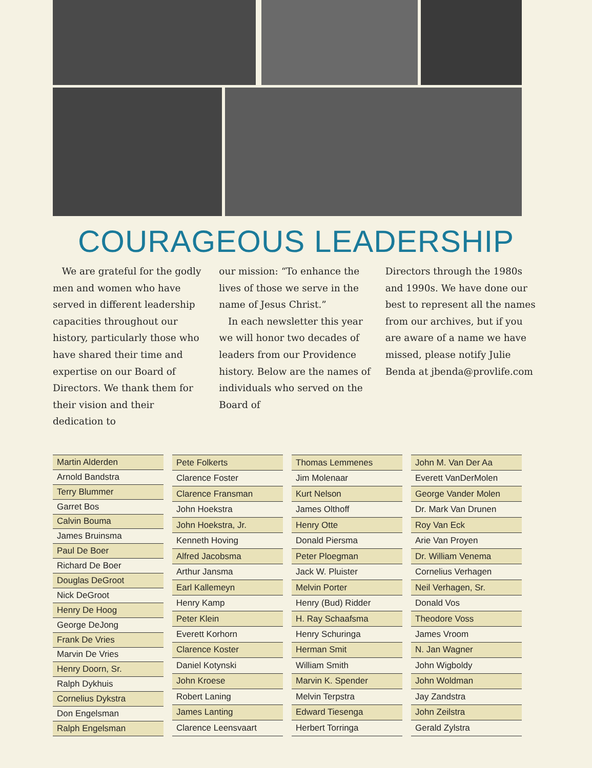COURAGEOUS LEADERSHIP
We are grateful for the godly men and women who have served in different leadership capacities throughout our history, particularly those who have shared their time and expertise on our Board of Directors. We thank them for their vision and their dedication to
our mission: “To enhance the lives of those we serve in the name of Jesus Christ.”
In each newsletter this year we will honor two decades of leaders from our Providence history. Below are the names of individuals who served on the Board of
Directors through the 1980s and 1990s. We have done our best to represent all the names from our archives, but if you are aware of a name we have missed, please notify Julie Benda at jbenda@provlife.com
| Martin Alderden |
| Arnold Bandstra |
| Terry Blummer |
| Garret Bos |
| Calvin Bouma |
| James Bruinsma |
| Paul De Boer |
| Richard De Boer |
| Douglas DeGroot |
| Nick DeGroot |
| Henry De Hoog |
| George DeJong |
| Frank De Vries |
| Marvin De Vries |
| Henry Doorn, Sr. |
| Ralph Dykhuis |
| Cornelius Dykstra |
| Don Engelsman |
| Ralph Engelsman |
| Pete Folkerts |
| Clarence Foster |
| Clarence Fransman |
| John Hoekstra |
| John Hoekstra, Jr. |
| Kenneth Hoving |
| Alfred Jacobsma |
| Arthur Jansma |
| Earl Kallemeyn |
| Henry Kamp |
| Peter Klein |
| Everett Korhorn |
| Clarence Koster |
| Daniel Kotynski |
| John Kroese |
| Robert Laning |
| James Lanting |
| Clarence Leensvaart |
| Thomas Lemmenes |
| Jim Molenaar |
| Kurt Nelson |
| James Olthoff |
| Henry Otte |
| Donald Piersma |
| Peter Ploegman |
| Jack W. Pluister |
| Melvin Porter |
| Henry (Bud) Ridder |
| H. Ray Schaafsma |
| Henry Schuringa |
| Herman Smit |
| William Smith |
| Marvin K. Spender |
| Melvin Terpstra |
| Edward Tiesenga |
| Herbert Torringa |
| John M. Van Der Aa |
| Everett VanDerMolen |
| George Vander Molen |
| Dr. Mark Van Drunen |
| Roy Van Eck |
| Arie Van Proyen |
| Dr. William Venema |
| Cornelius Verhagen |
| Neil Verhagen, Sr. |
| Donald Vos |
| Theodore Voss |
| James Vroom |
| N. Jan Wagner |
| John Wigboldy |
| John Woldman |
| Jay Zandstra |
| John Zeilstra |
| Gerald Zylstra |